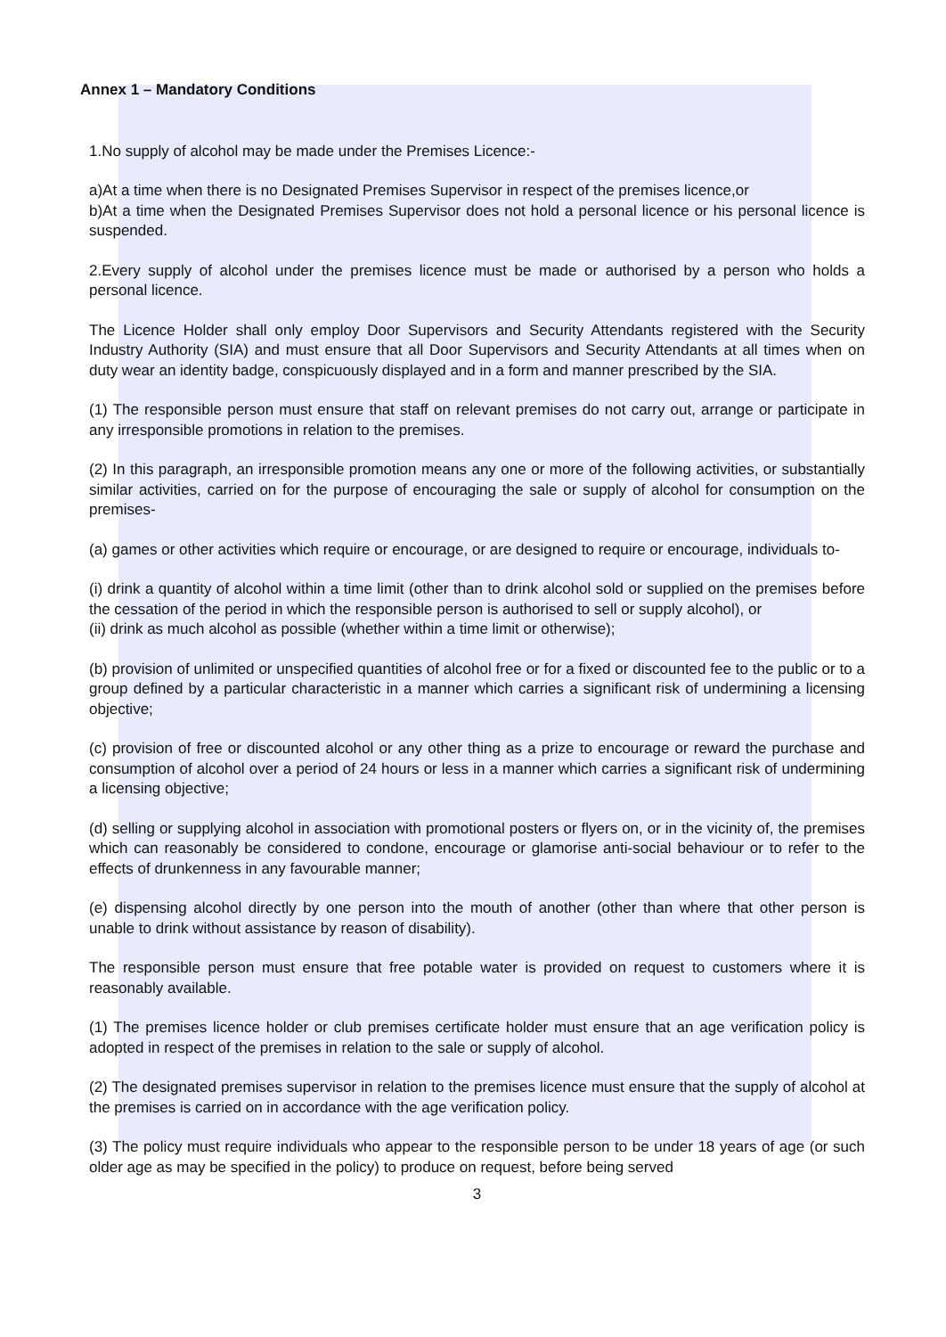Annex 1 – Mandatory Conditions
1.No supply of alcohol may be made under the Premises Licence:-
a)At a time when there is no Designated Premises Supervisor in respect of the premises licence,or
b)At a time when the Designated Premises Supervisor does not hold a personal licence or his personal licence is suspended.
2.Every supply of alcohol under the premises licence must be made or authorised by a person who holds a personal licence.
The Licence Holder shall only employ Door Supervisors and Security Attendants registered with the Security Industry Authority (SIA) and must ensure that all Door Supervisors and Security Attendants at all times when on duty wear an identity badge, conspicuously displayed and in a form and manner prescribed by the SIA.
(1) The responsible person must ensure that staff on relevant premises do not carry out, arrange or participate in any irresponsible promotions in relation to the premises.
(2) In this paragraph, an irresponsible promotion means any one or more of the following activities, or substantially similar activities, carried on for the purpose of encouraging the sale or supply of alcohol for consumption on the premises-
(a) games or other activities which require or encourage, or are designed to require or encourage, individuals to-
(i) drink a quantity of alcohol within a time limit (other than to drink alcohol sold or supplied on the premises before the cessation of the period in which the responsible person is authorised to sell or supply alcohol), or
(ii) drink as much alcohol as possible (whether within a time limit or otherwise);
(b) provision of unlimited or unspecified quantities of alcohol free or for a fixed or discounted fee to the public or to a group defined by a particular characteristic in a manner which carries a significant risk of undermining a licensing objective;
(c) provision of free or discounted alcohol or any other thing as a prize to encourage or reward the purchase and consumption of alcohol over a period of 24 hours or less in a manner which carries a significant risk of undermining a licensing objective;
(d) selling or supplying alcohol in association with promotional posters or flyers on, or in the vicinity of, the premises which can reasonably be considered to condone, encourage or glamorise anti-social behaviour or to refer to the effects of drunkenness in any favourable manner;
(e) dispensing alcohol directly by one person into the mouth of another (other than where that other person is unable to drink without assistance by reason of disability).
The responsible person must ensure that free potable water is provided on request to customers where it is reasonably available.
(1) The premises licence holder or club premises certificate holder must ensure that an age verification policy is adopted in respect of the premises in relation to the sale or supply of alcohol.
(2) The designated premises supervisor in relation to the premises licence must ensure that the supply of alcohol at the premises is carried on in accordance with the age verification policy.
(3) The policy must require individuals who appear to the responsible person to be under 18 years of age (or such older age as may be specified in the policy) to produce on request, before being served
3